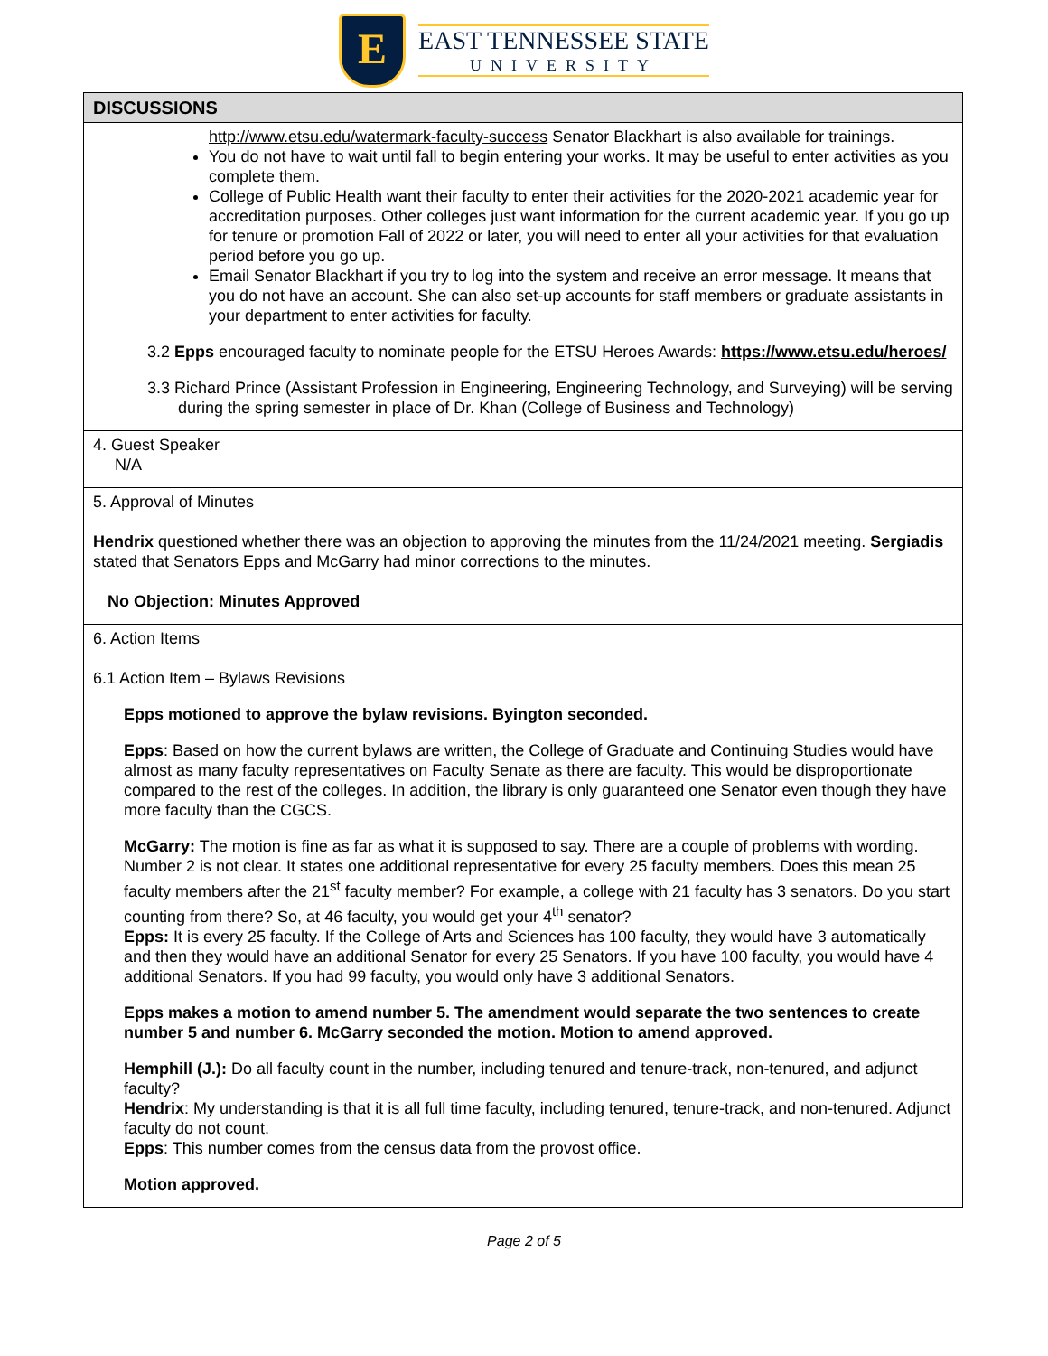E
EAST TENNESSEE STATE
UNIVERSITY
| DISCUSSIONS |
| --- |
| http://www.etsu.edu/watermark-faculty-success Senator Blackhart is also available for trainings. You do not have to wait until fall to begin entering your works. It may be useful to enter activities as you complete them. College of Public Health want their faculty to enter their activities for the 2020-2021 academic year for accreditation purposes. Other colleges just want information for the current academic year. If you go up for tenure or promotion Fall of 2022 or later, you will need to enter all your activities for that evaluation period before you go up. Email Senator Blackhart if you try to log into the system and receive an error message. It means that you do not have an account. She can also set-up accounts for staff members or graduate assistants in your department to enter activities for faculty. 3.2 Epps encouraged faculty to nominate people for the ETSU Heroes Awards: https://www.etsu.edu/heroes/ 3.3 Richard Prince (Assistant Profession in Engineering, Engineering Technology, and Surveying) will be serving during the spring semester in place of Dr. Khan (College of Business and Technology) |
| 4. Guest Speaker N/A |
| 5. Approval of Minutes Hendrix questioned whether there was an objection to approving the minutes from the 11/24/2021 meeting. Sergiadis stated that Senators Epps and McGarry had minor corrections to the minutes. No Objection: Minutes Approved |
| 6. Action Items 6.1 Action Item – Bylaws Revisions Epps motioned to approve the bylaw revisions. Byington seconded. Epps : Based on how the current bylaws are written, the College of Graduate and Continuing Studies would have almost as many faculty representatives on Faculty Senate as there are faculty. This would be disproportionate compared to the rest of the colleges. In addition, the library is only guaranteed one Senator even though they have more faculty than the CGCS. McGarry: The motion is fine as far as what it is supposed to say. There are a couple of problems with wording. Number 2 is not clear. It states one additional representative for every 25 faculty members. Does this mean 25 faculty members after the 21<sup>st</sup> faculty member? For example, a college with 21 faculty has 3 senators. Do you start counting from there? So, at 46 faculty, you would get your 4<sup>th</sup> senator? Epps: It is every 25 faculty. If the College of Arts and Sciences has 100 faculty, they would have 3 automatically and then they would have an additional Senator for every 25 Senators. If you have 100 faculty, you would have 4 additional Senators. If you had 99 faculty, you would only have 3 additional Senators. Epps makes a motion to amend number 5. The amendment would separate the two sentences to create number 5 and number 6. McGarry seconded the motion. Motion to amend approved. Hemphill (J.): Do all faculty count in the number, including tenured and tenure-track, non-tenured, and adjunct faculty? Hendrix : My understanding is that it is all full time faculty, including tenured, tenure-track, and non-tenured. Adjunct faculty do not count. Epps : This number comes from the census data from the provost office. Motion approved. |
Page 2 of 5